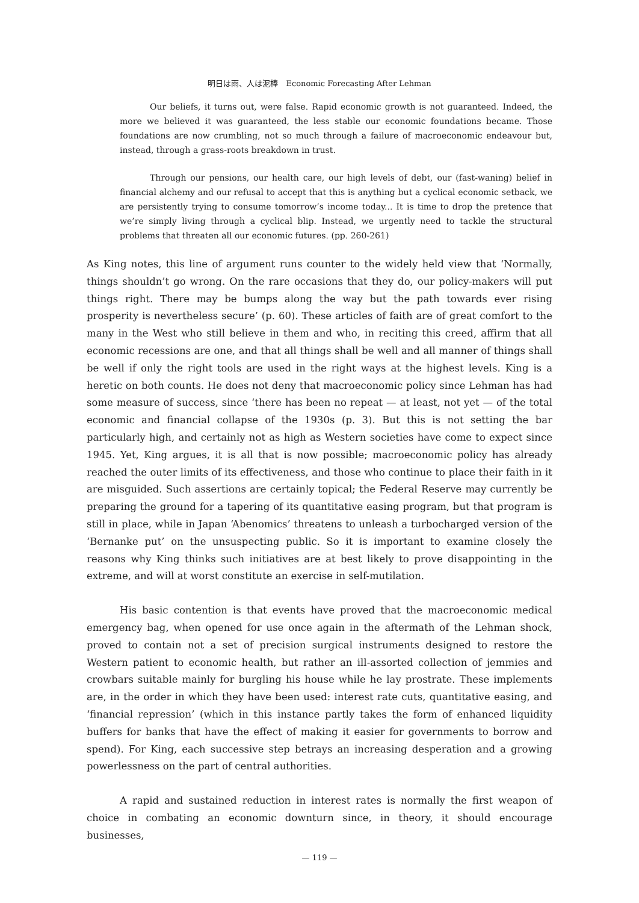明日は雨、人は泥棒　Economic Forecasting After Lehman
Our beliefs, it turns out, were false. Rapid economic growth is not guaranteed. Indeed, the more we believed it was guaranteed, the less stable our economic foundations became. Those foundations are now crumbling, not so much through a failure of macroeconomic endeavour but, instead, through a grass-roots breakdown in trust.
Through our pensions, our health care, our high levels of debt, our (fast-waning) belief in financial alchemy and our refusal to accept that this is anything but a cyclical economic setback, we are persistently trying to consume tomorrow’s income today... It is time to drop the pretence that we’re simply living through a cyclical blip. Instead, we urgently need to tackle the structural problems that threaten all our economic futures. (pp. 260-261)
As King notes, this line of argument runs counter to the widely held view that ‘Normally, things shouldn’t go wrong. On the rare occasions that they do, our policy-makers will put things right. There may be bumps along the way but the path towards ever rising prosperity is nevertheless secure’ (p. 60). These articles of faith are of great comfort to the many in the West who still believe in them and who, in reciting this creed, affirm that all economic recessions are one, and that all things shall be well and all manner of things shall be well if only the right tools are used in the right ways at the highest levels. King is a heretic on both counts. He does not deny that macroeconomic policy since Lehman has had some measure of success, since ‘there has been no repeat — at least, not yet — of the total economic and financial collapse of the 1930s (p. 3). But this is not setting the bar particularly high, and certainly not as high as Western societies have come to expect since 1945. Yet, King argues, it is all that is now possible; macroeconomic policy has already reached the outer limits of its effectiveness, and those who continue to place their faith in it are misguided. Such assertions are certainly topical; the Federal Reserve may currently be preparing the ground for a tapering of its quantitative easing program, but that program is still in place, while in Japan ‘Abenomics’ threatens to unleash a turbocharged version of the ‘Bernanke put’ on the unsuspecting public. So it is important to examine closely the reasons why King thinks such initiatives are at best likely to prove disappointing in the extreme, and will at worst constitute an exercise in self-mutilation.
His basic contention is that events have proved that the macroeconomic medical emergency bag, when opened for use once again in the aftermath of the Lehman shock, proved to contain not a set of precision surgical instruments designed to restore the Western patient to economic health, but rather an ill-assorted collection of jemmies and crowbars suitable mainly for burgling his house while he lay prostrate. These implements are, in the order in which they have been used: interest rate cuts, quantitative easing, and ‘financial repression’ (which in this instance partly takes the form of enhanced liquidity buffers for banks that have the effect of making it easier for governments to borrow and spend). For King, each successive step betrays an increasing desperation and a growing powerlessness on the part of central authorities.
A rapid and sustained reduction in interest rates is normally the first weapon of choice in combating an economic downturn since, in theory, it should encourage businesses,
— 119 —